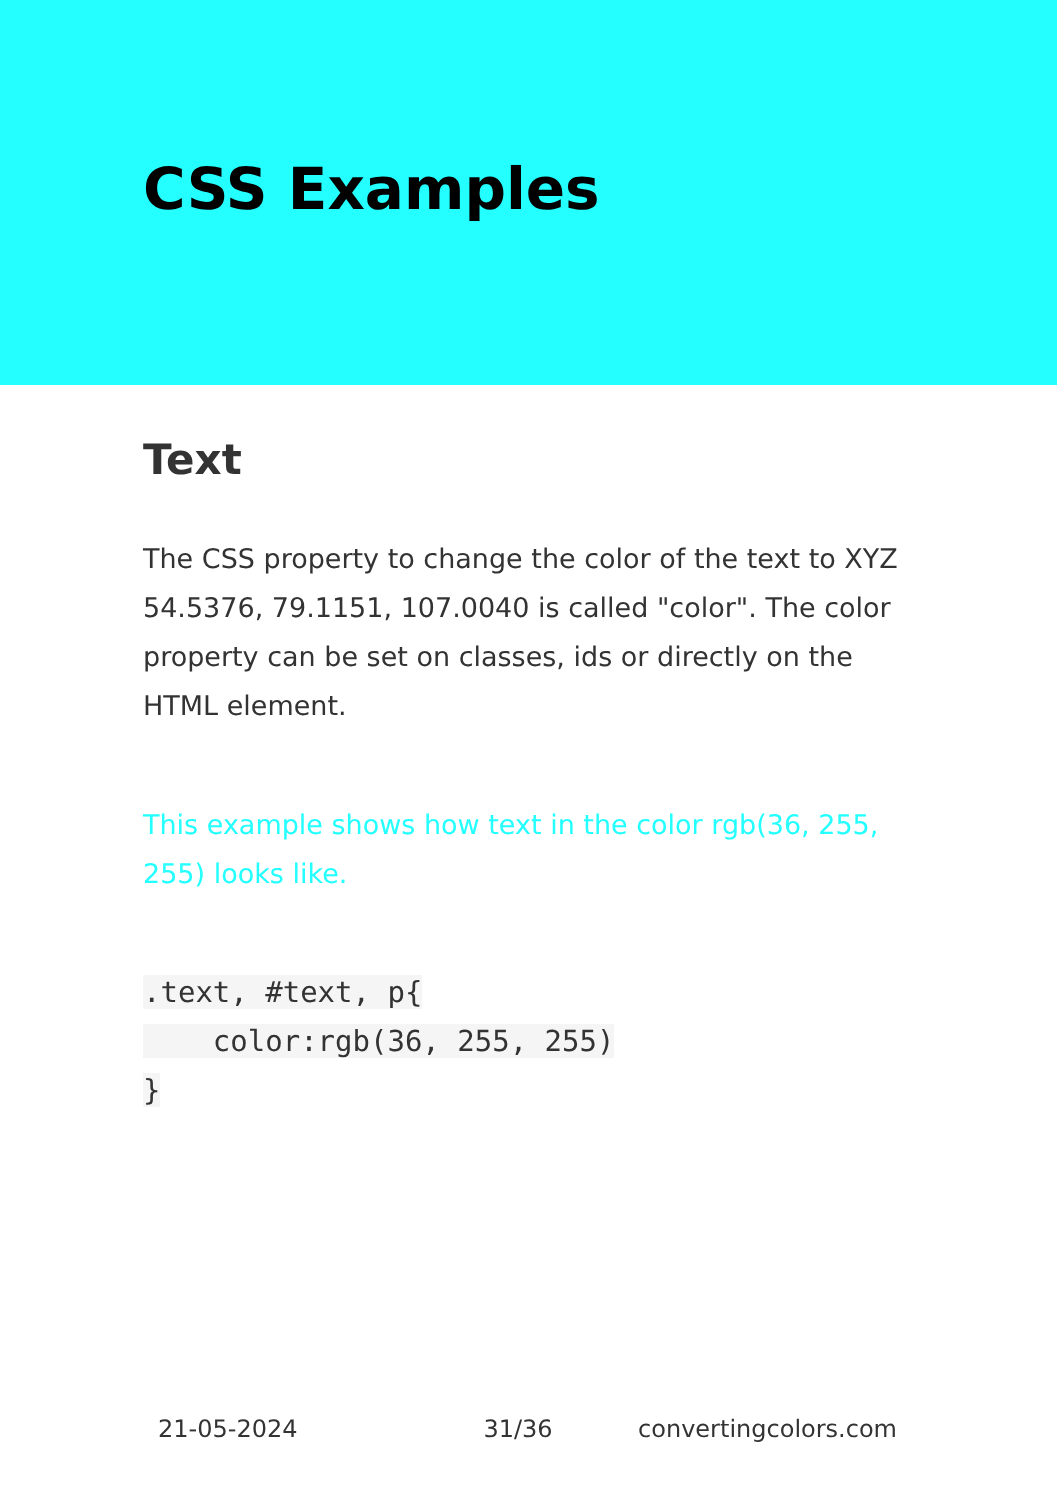CSS Examples
Text
The CSS property to change the color of the text to XYZ 54.5376, 79.1151, 107.0040 is called "color". The color property can be set on classes, ids or directly on the HTML element.
This example shows how text in the color rgb(36, 255, 255) looks like.
.text, #text, p{
    color:rgb(36, 255, 255)
}
21-05-2024 31/36 convertingcolors.com